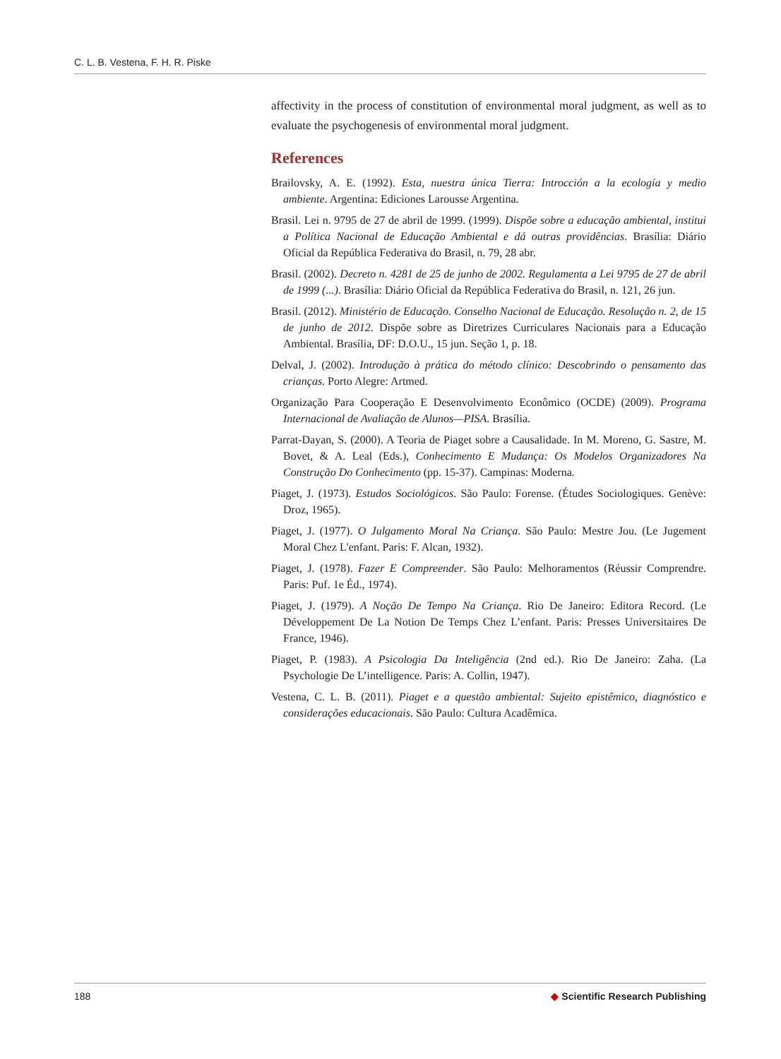C. L. B. Vestena, F. H. R. Piske
affectivity in the process of constitution of environmental moral judgment, as well as to evaluate the psychogenesis of environmental moral judgment.
References
Brailovsky, A. E. (1992). Esta, nuestra única Tierra: Introcción a la ecología y medio ambiente. Argentina: Ediciones Larousse Argentina.
Brasil. Lei n. 9795 de 27 de abril de 1999. (1999). Dispõe sobre a educação ambiental, institui a Política Nacional de Educação Ambiental e dá outras providências. Brasília: Diário Oficial da República Federativa do Brasil, n. 79, 28 abr.
Brasil. (2002). Decreto n. 4281 de 25 de junho de 2002. Regulamenta a Lei 9795 de 27 de abril de 1999 (...). Brasília: Diário Oficial da República Federativa do Brasil, n. 121, 26 jun.
Brasil. (2012). Ministério de Educação. Conselho Nacional de Educação. Resolução n. 2, de 15 de junho de 2012. Dispõe sobre as Diretrizes Curriculares Nacionais para a Educação Ambiental. Brasília, DF: D.O.U., 15 jun. Seção 1, p. 18.
Delval, J. (2002). Introdução à prática do método clínico: Descobrindo o pensamento das crianças. Porto Alegre: Artmed.
Organização Para Cooperação E Desenvolvimento Econômico (OCDE) (2009). Programa Internacional de Avaliação de Alunos—PISA. Brasília.
Parrat-Dayan, S. (2000). A Teoria de Piaget sobre a Causalidade. In M. Moreno, G. Sastre, M. Bovet, & A. Leal (Eds.), Conhecimento E Mudança: Os Modelos Organizadores Na Construção Do Conhecimento (pp. 15-37). Campinas: Moderna.
Piaget, J. (1973). Estudos Sociológicos. São Paulo: Forense. (Études Sociologiques. Genève: Droz, 1965).
Piaget, J. (1977). O Julgamento Moral Na Criança. São Paulo: Mestre Jou. (Le Jugement Moral Chez L'enfant. Paris: F. Alcan, 1932).
Piaget, J. (1978). Fazer E Compreender. São Paulo: Melhoramentos (Réussir Comprendre. Paris: Puf. 1e Éd., 1974).
Piaget, J. (1979). A Noção De Tempo Na Criança. Rio De Janeiro: Editora Record. (Le Développement De La Notion De Temps Chez L’enfant. Paris: Presses Universitaires De France, 1946).
Piaget, P. (1983). A Psicologia Da Inteligência (2nd ed.). Rio De Janeiro: Zaha. (La Psychologie De L’intelligence. Paris: A. Collin, 1947).
Vestena, C. L. B. (2011). Piaget e a questão ambiental: Sujeito epistêmico, diagnóstico e considerações educacionais. São Paulo: Cultura Acadêmica.
188 ◆ Scientific Research Publishing